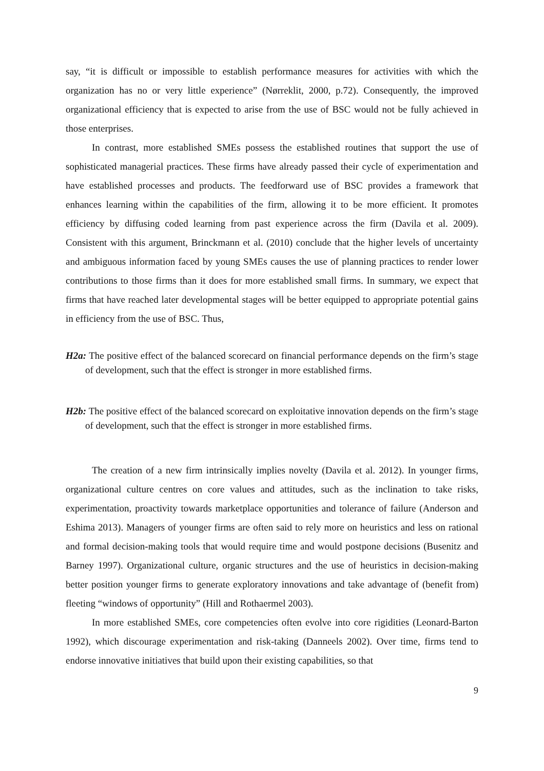say, “it is difficult or impossible to establish performance measures for activities with which the organization has no or very little experience” (Nørreklit, 2000, p.72). Consequently, the improved organizational efficiency that is expected to arise from the use of BSC would not be fully achieved in those enterprises.
In contrast, more established SMEs possess the established routines that support the use of sophisticated managerial practices. These firms have already passed their cycle of experimentation and have established processes and products. The feedforward use of BSC provides a framework that enhances learning within the capabilities of the firm, allowing it to be more efficient. It promotes efficiency by diffusing coded learning from past experience across the firm (Davila et al. 2009). Consistent with this argument, Brinckmann et al. (2010) conclude that the higher levels of uncertainty and ambiguous information faced by young SMEs causes the use of planning practices to render lower contributions to those firms than it does for more established small firms. In summary, we expect that firms that have reached later developmental stages will be better equipped to appropriate potential gains in efficiency from the use of BSC. Thus,
H2a: The positive effect of the balanced scorecard on financial performance depends on the firm’s stage of development, such that the effect is stronger in more established firms.
H2b: The positive effect of the balanced scorecard on exploitative innovation depends on the firm’s stage of development, such that the effect is stronger in more established firms.
The creation of a new firm intrinsically implies novelty (Davila et al. 2012). In younger firms, organizational culture centres on core values and attitudes, such as the inclination to take risks, experimentation, proactivity towards marketplace opportunities and tolerance of failure (Anderson and Eshima 2013). Managers of younger firms are often said to rely more on heuristics and less on rational and formal decision-making tools that would require time and would postpone decisions (Busenitz and Barney 1997). Organizational culture, organic structures and the use of heuristics in decision-making better position younger firms to generate exploratory innovations and take advantage of (benefit from) fleeting “windows of opportunity” (Hill and Rothaermel 2003).
In more established SMEs, core competencies often evolve into core rigidities (Leonard-Barton 1992), which discourage experimentation and risk-taking (Danneels 2002). Over time, firms tend to endorse innovative initiatives that build upon their existing capabilities, so that
9